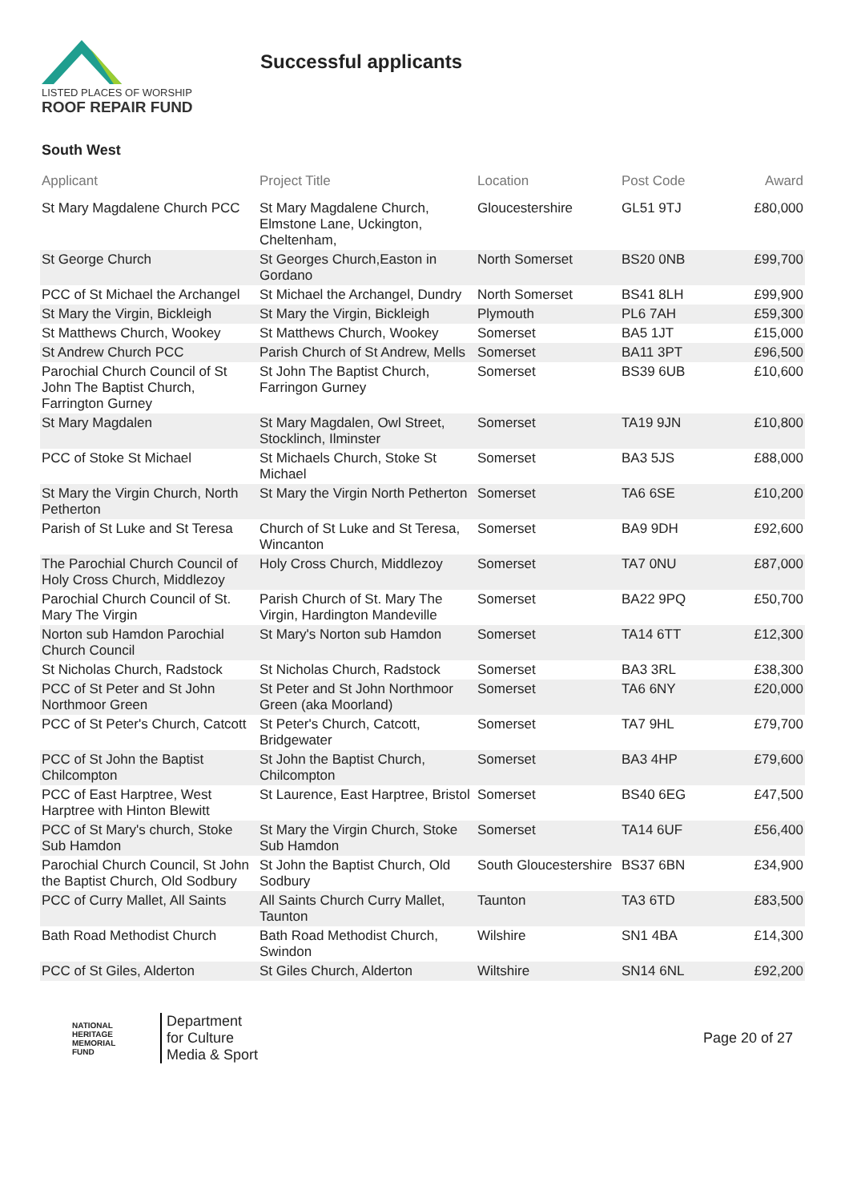LISTED PLACES OF WORSHIP
ROOF REPAIR FUND
Successful applicants
South West
| Applicant | Project Title | Location | Post Code | Award |
| --- | --- | --- | --- | --- |
| St Mary Magdalene Church PCC | St Mary Magdalene Church, Elmstone Lane, Uckington, Cheltenham, | Gloucestershire | GL51 9TJ | £80,000 |
| St George Church | St Georges Church,Easton in Gordano | North Somerset | BS20 0NB | £99,700 |
| PCC of St Michael the Archangel | St Michael the Archangel, Dundry | North Somerset | BS41 8LH | £99,900 |
| St Mary the Virgin, Bickleigh | St Mary the Virgin, Bickleigh | Plymouth | PL6 7AH | £59,300 |
| St Matthews Church, Wookey | St Matthews Church, Wookey | Somerset | BA5 1JT | £15,000 |
| St Andrew Church PCC | Parish Church of St Andrew, Mells | Somerset | BA11 3PT | £96,500 |
| Parochial Church Council of St John The Baptist Church, Farrington Gurney | St John The Baptist Church, Farringon Gurney | Somerset | BS39 6UB | £10,600 |
| St Mary Magdalen | St Mary Magdalen, Owl Street, Stocklinch, Ilminster | Somerset | TA19 9JN | £10,800 |
| PCC of Stoke St Michael | St Michaels Church, Stoke St Michael | Somerset | BA3 5JS | £88,000 |
| St Mary the Virgin Church, North Petherton | St Mary the Virgin North Petherton | Somerset | TA6 6SE | £10,200 |
| Parish of St Luke and St Teresa | Church of St Luke and St Teresa, Wincanton | Somerset | BA9 9DH | £92,600 |
| The Parochial Church Council of Holy Cross Church, Middlezoy | Holy Cross Church, Middlezoy | Somerset | TA7 0NU | £87,000 |
| Parochial Church Council of St. Mary The Virgin | Parish Church of St. Mary The Virgin, Hardington Mandeville | Somerset | BA22 9PQ | £50,700 |
| Norton sub Hamdon Parochial Church Council | St Mary's Norton sub Hamdon | Somerset | TA14 6TT | £12,300 |
| St Nicholas Church, Radstock | St Nicholas Church, Radstock | Somerset | BA3 3RL | £38,300 |
| PCC of St Peter and St John Northmoor Green | St Peter and St John Northmoor Green (aka Moorland) | Somerset | TA6 6NY | £20,000 |
| PCC of St Peter's Church, Catcott | St Peter's Church, Catcott, Bridgewater | Somerset | TA7 9HL | £79,700 |
| PCC of St John the Baptist Chilcompton | St John the Baptist Church, Chilcompton | Somerset | BA3 4HP | £79,600 |
| PCC of East Harptree, West Harptree with Hinton Blewitt | St Laurence, East Harptree, Bristol | Somerset | BS40 6EG | £47,500 |
| PCC of St Mary's church, Stoke Sub Hamdon | St Mary the Virgin Church, Stoke Sub Hamdon | Somerset | TA14 6UF | £56,400 |
| Parochial Church Council, St John the Baptist Church, Old Sodbury | St John the Baptist Church, Old Sodbury | South Gloucestershire | BS37 6BN | £34,900 |
| PCC of Curry Mallet, All Saints | All Saints Church Curry Mallet, Taunton | Taunton | TA3 6TD | £83,500 |
| Bath Road Methodist Church | Bath Road Methodist Church, Swindon | Wilshire | SN1 4BA | £14,300 |
| PCC of St Giles, Alderton | St Giles Church, Alderton | Wiltshire | SN14 6NL | £92,200 |
NATIONAL
HERITAGE
MEMORIAL
FUND
Department
for Culture
Media & Sport
Page 20 of 27